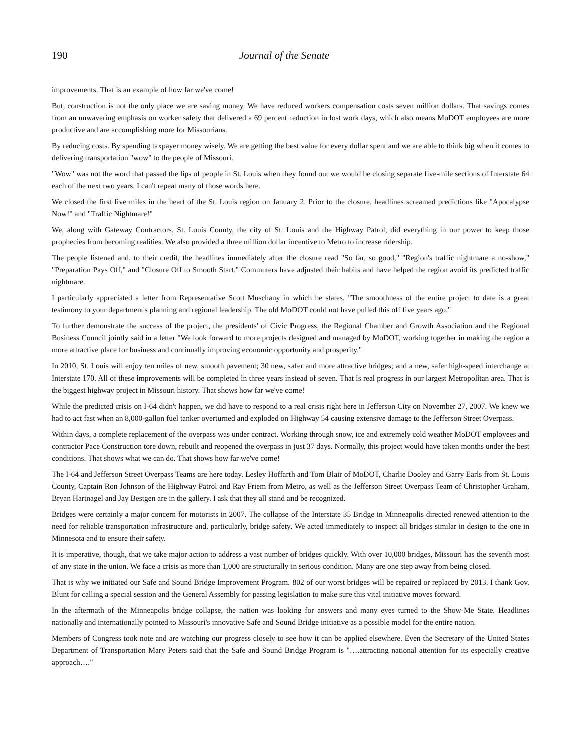190 Journal of the Senate
improvements. That is an example of how far we've come!
But, construction is not the only place we are saving money. We have reduced workers compensation costs seven million dollars. That savings comes from an unwavering emphasis on worker safety that delivered a 69 percent reduction in lost work days, which also means MoDOT employees are more productive and are accomplishing more for Missourians.
By reducing costs. By spending taxpayer money wisely. We are getting the best value for every dollar spent and we are able to think big when it comes to delivering transportation "wow" to the people of Missouri.
"Wow" was not the word that passed the lips of people in St. Louis when they found out we would be closing separate five-mile sections of Interstate 64 each of the next two years. I can't repeat many of those words here.
We closed the first five miles in the heart of the St. Louis region on January 2. Prior to the closure, headlines screamed predictions like "Apocalypse Now!" and "Traffic Nightmare!"
We, along with Gateway Contractors, St. Louis County, the city of St. Louis and the Highway Patrol, did everything in our power to keep those prophecies from becoming realities. We also provided a three million dollar incentive to Metro to increase ridership.
The people listened and, to their credit, the headlines immediately after the closure read "So far, so good," "Region's traffic nightmare a no-show," "Preparation Pays Off," and "Closure Off to Smooth Start." Commuters have adjusted their habits and have helped the region avoid its predicted traffic nightmare.
I particularly appreciated a letter from Representative Scott Muschany in which he states, "The smoothness of the entire project to date is a great testimony to your department's planning and regional leadership. The old MoDOT could not have pulled this off five years ago."
To further demonstrate the success of the project, the presidents' of Civic Progress, the Regional Chamber and Growth Association and the Regional Business Council jointly said in a letter "We look forward to more projects designed and managed by MoDOT, working together in making the region a more attractive place for business and continually improving economic opportunity and prosperity."
In 2010, St. Louis will enjoy ten miles of new, smooth pavement; 30 new, safer and more attractive bridges; and a new, safer high-speed interchange at Interstate 170. All of these improvements will be completed in three years instead of seven. That is real progress in our largest Metropolitan area. That is the biggest highway project in Missouri history. That shows how far we've come!
While the predicted crisis on I-64 didn't happen, we did have to respond to a real crisis right here in Jefferson City on November 27, 2007. We knew we had to act fast when an 8,000-gallon fuel tanker overturned and exploded on Highway 54 causing extensive damage to the Jefferson Street Overpass.
Within days, a complete replacement of the overpass was under contract. Working through snow, ice and extremely cold weather MoDOT employees and contractor Pace Construction tore down, rebuilt and reopened the overpass in just 37 days. Normally, this project would have taken months under the best conditions. That shows what we can do. That shows how far we've come!
The I-64 and Jefferson Street Overpass Teams are here today. Lesley Hoffarth and Tom Blair of MoDOT, Charlie Dooley and Garry Earls from St. Louis County, Captain Ron Johnson of the Highway Patrol and Ray Friem from Metro, as well as the Jefferson Street Overpass Team of Christopher Graham, Bryan Hartnagel and Jay Bestgen are in the gallery. I ask that they all stand and be recognized.
Bridges were certainly a major concern for motorists in 2007. The collapse of the Interstate 35 Bridge in Minneapolis directed renewed attention to the need for reliable transportation infrastructure and, particularly, bridge safety. We acted immediately to inspect all bridges similar in design to the one in Minnesota and to ensure their safety.
It is imperative, though, that we take major action to address a vast number of bridges quickly. With over 10,000 bridges, Missouri has the seventh most of any state in the union. We face a crisis as more than 1,000 are structurally in serious condition. Many are one step away from being closed.
That is why we initiated our Safe and Sound Bridge Improvement Program. 802 of our worst bridges will be repaired or replaced by 2013. I thank Gov. Blunt for calling a special session and the General Assembly for passing legislation to make sure this vital initiative moves forward.
In the aftermath of the Minneapolis bridge collapse, the nation was looking for answers and many eyes turned to the Show-Me State. Headlines nationally and internationally pointed to Missouri's innovative Safe and Sound Bridge initiative as a possible model for the entire nation.
Members of Congress took note and are watching our progress closely to see how it can be applied elsewhere. Even the Secretary of the United States Department of Transportation Mary Peters said that the Safe and Sound Bridge Program is "….attracting national attention for its especially creative approach…."